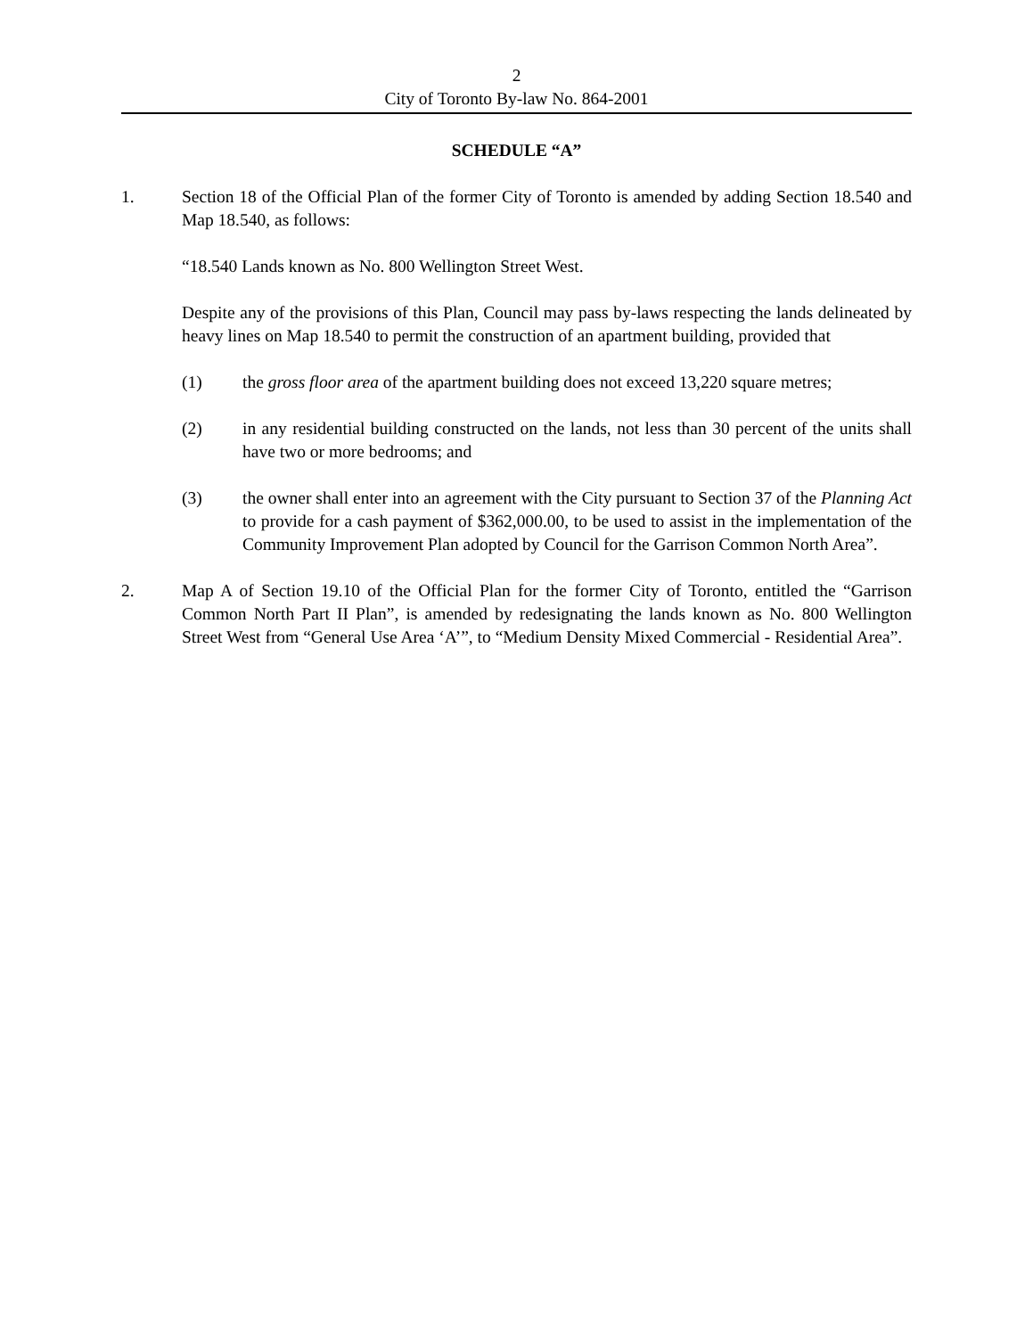2
City of Toronto By-law No. 864-2001
SCHEDULE “A”
1. Section 18 of the Official Plan of the former City of Toronto is amended by adding Section 18.540 and Map 18.540, as follows:
“18.540 Lands known as No. 800 Wellington Street West.
Despite any of the provisions of this Plan, Council may pass by-laws respecting the lands delineated by heavy lines on Map 18.540 to permit the construction of an apartment building, provided that
(1) the gross floor area of the apartment building does not exceed 13,220 square metres;
(2) in any residential building constructed on the lands, not less than 30 percent of the units shall have two or more bedrooms; and
(3) the owner shall enter into an agreement with the City pursuant to Section 37 of the Planning Act to provide for a cash payment of $362,000.00, to be used to assist in the implementation of the Community Improvement Plan adopted by Council for the Garrison Common North Area”.
2. Map A of Section 19.10 of the Official Plan for the former City of Toronto, entitled the “Garrison Common North Part II Plan”, is amended by redesignating the lands known as No. 800 Wellington Street West from “General Use Area ‘A’”, to “Medium Density Mixed Commercial - Residential Area”.